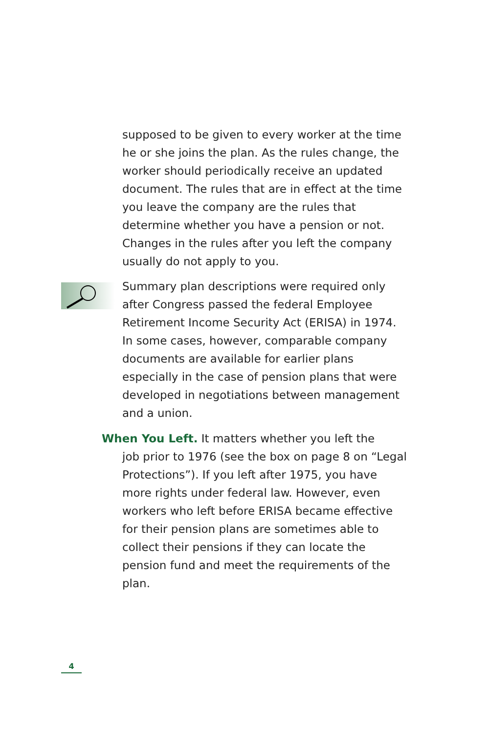supposed to be given to every worker at the time he or she joins the plan. As the rules change, the worker should periodically receive an updated document. The rules that are in effect at the time you leave the company are the rules that determine whether you have a pension or not. Changes in the rules after you left the company usually do not apply to you.
Summary plan descriptions were required only after Congress passed the federal Employee Retirement Income Security Act (ERISA) in 1974. In some cases, however, comparable company documents are available for earlier plans especially in the case of pension plans that were developed in negotiations between management and a union.
When You Left. It matters whether you left the
job prior to 1976 (see the box on page 8 on “Legal Protections”). If you left after 1975, you have more rights under federal law. However, even workers who left before ERISA became effective for their pension plans are sometimes able to collect their pensions if they can locate the pension fund and meet the requirements of the plan.
4